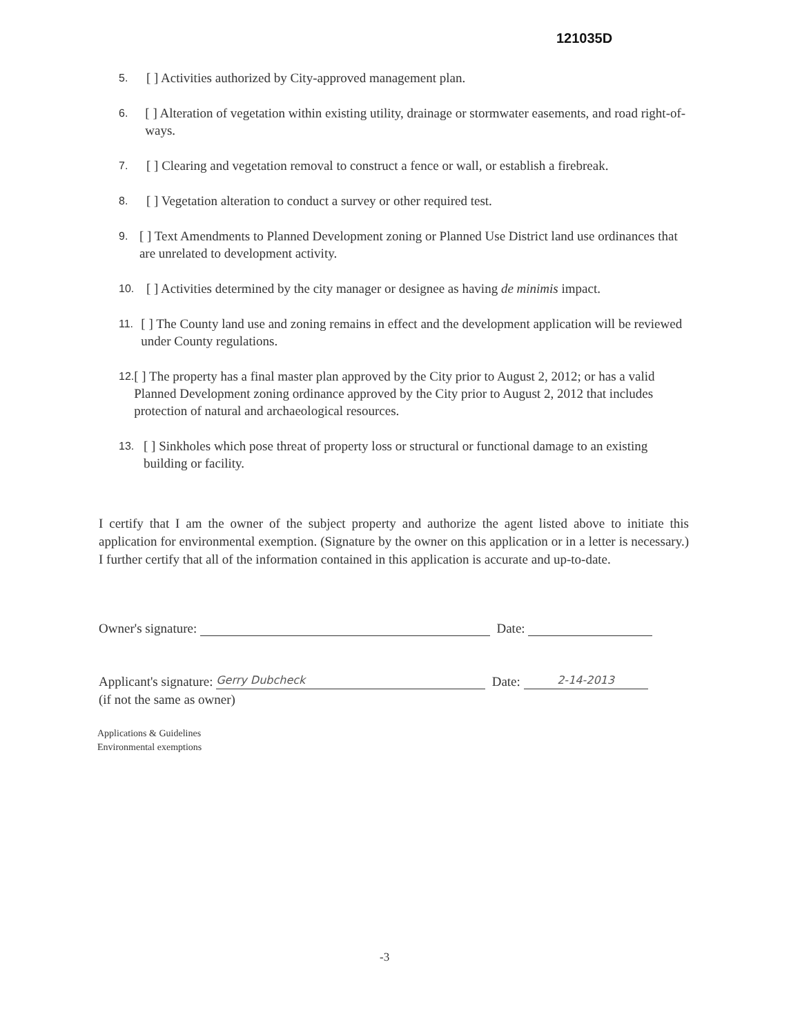121035D
5. [ ] Activities authorized by City-approved management plan.
6. [ ] Alteration of vegetation within existing utility, drainage or stormwater easements, and road right-of-ways.
7. [ ] Clearing and vegetation removal to construct a fence or wall, or establish a firebreak.
8. [ ] Vegetation alteration to conduct a survey or other required test.
9. [ ] Text Amendments to Planned Development zoning or Planned Use District land use ordinances that are unrelated to development activity.
10. [ ] Activities determined by the city manager or designee as having de minimis impact.
11. [ ] The County land use and zoning remains in effect and the development application will be reviewed under County regulations.
12. [ ] The property has a final master plan approved by the City prior to August 2, 2012; or has a valid Planned Development zoning ordinance approved by the City prior to August 2, 2012 that includes protection of natural and archaeological resources.
13. [ ] Sinkholes which pose threat of property loss or structural or functional damage to an existing building or facility.
I certify that I am the owner of the subject property and authorize the agent listed above to initiate this application for environmental exemption. (Signature by the owner on this application or in a letter is necessary.) I further certify that all of the information contained in this application is accurate and up-to-date.
Owner's signature: Date:
Applicant's signature: Gerry Dubcheck Date: 2-14-2013
(if not the same as owner)
Applications & Guidelines
Environmental exemptions
-3